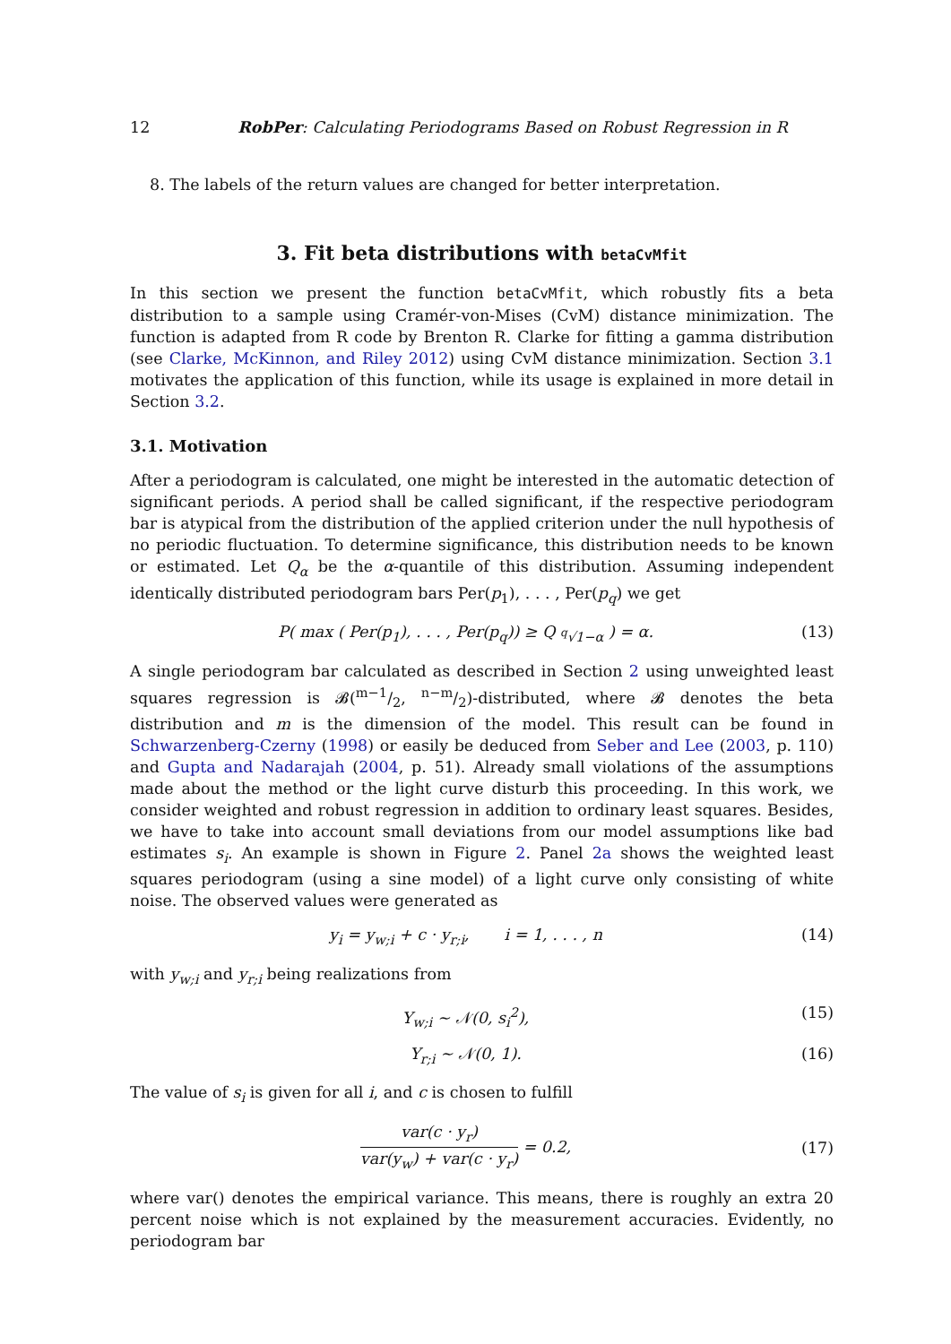12 RobPer: Calculating Periodograms Based on Robust Regression in R
8. The labels of the return values are changed for better interpretation.
3. Fit beta distributions with betaCvMfit
In this section we present the function betaCvMfit, which robustly fits a beta distribution to a sample using Cramér-von-Mises (CvM) distance minimization. The function is adapted from R code by Brenton R. Clarke for fitting a gamma distribution (see Clarke, McKinnon, and Riley 2012) using CvM distance minimization. Section 3.1 motivates the application of this function, while its usage is explained in more detail in Section 3.2.
3.1. Motivation
After a periodogram is calculated, one might be interested in the automatic detection of significant periods. A period shall be called significant, if the respective periodogram bar is atypical from the distribution of the applied criterion under the null hypothesis of no periodic fluctuation. To determine significance, this distribution needs to be known or estimated. Let Q<sub>α</sub> be the α-quantile of this distribution. Assuming independent identically distributed periodogram bars Per(p<sub>1</sub>), . . . , Per(p<sub>q</sub>) we get
P( max ( Per(p<sub>1</sub>), . . . , Per(p<sub>q</sub>)) ≥ Q <sub><sup>q</sup>√1−α</sub> ) = α. (13)
A single periodogram bar calculated as described in Section 2 using unweighted least squares regression is 𝓑(m−1/2, n−m/2)-distributed, where 𝓑 denotes the beta distribution and m is the dimension of the model. This result can be found in Schwarzenberg-Czerny (1998) or easily be deduced from Seber and Lee (2003, p. 110) and Gupta and Nadarajah (2004, p. 51). Already small violations of the assumptions made about the method or the light curve disturb this proceeding. In this work, we consider weighted and robust regression in addition to ordinary least squares. Besides, we have to take into account small deviations from our model assumptions like bad estimates s<sub>i</sub>. An example is shown in Figure 2. Panel 2a shows the weighted least squares periodogram (using a sine model) of a light curve only consisting of white noise. The observed values were generated as
y<sub>i</sub> = y<sub>w;i</sub> + c · y<sub>r;i</sub>, i = 1, . . . , n (14)
with y<sub>w;i</sub> and y<sub>r;i</sub> being realizations from
Y<sub>w;i</sub> ∼ 𝒩(0, s<sub>i</sub><sup>2</sup>), (15)
Y<sub>r;i</sub> ∼ 𝒩(0, 1). (16)
The value of s<sub>i</sub> is given for all i, and c is chosen to fulfill
var(c · y<sub>r</sub>) var(y<sub>w</sub>) + var(c · y<sub>r</sub>) = 0.2, (17)
where var() denotes the empirical variance. This means, there is roughly an extra 20 percent noise which is not explained by the measurement accuracies. Evidently, no periodogram bar